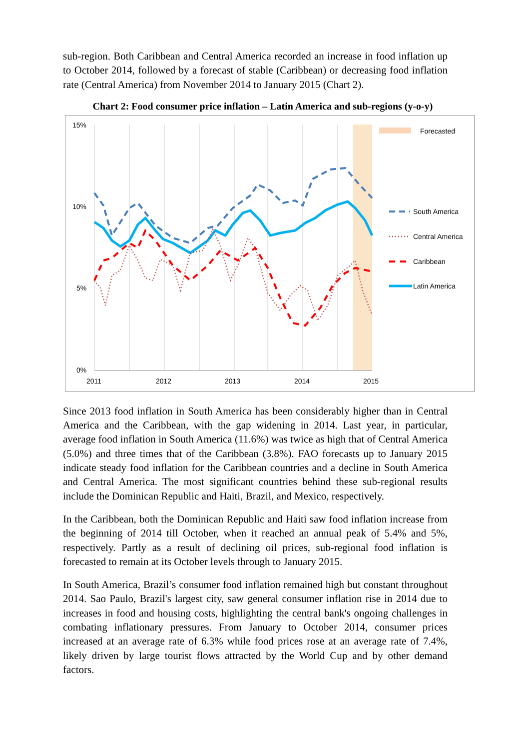sub-region. Both Caribbean and Central America recorded an increase in food inflation up to October 2014, followed by a forecast of stable (Caribbean) or decreasing food inflation rate (Central America) from November 2014 to January 2015 (Chart 2).
Chart 2: Food consumer price inflation – Latin America and sub-regions (y-o-y)
15%
10%
5%
0%
2011
2012
2013
2014
2015
Forecasted
South America
Central America
Caribbean
Latin America
Since 2013 food inflation in South America has been considerably higher than in Central America and the Caribbean, with the gap widening in 2014. Last year, in particular, average food inflation in South America (11.6%) was twice as high that of Central America (5.0%) and three times that of the Caribbean (3.8%). FAO forecasts up to January 2015 indicate steady food inflation for the Caribbean countries and a decline in South America and Central America. The most significant countries behind these sub-regional results include the Dominican Republic and Haiti, Brazil, and Mexico, respectively.
In the Caribbean, both the Dominican Republic and Haiti saw food inflation increase from the beginning of 2014 till October, when it reached an annual peak of 5.4% and 5%, respectively. Partly as a result of declining oil prices, sub-regional food inflation is forecasted to remain at its October levels through to January 2015.
In South America, Brazil’s consumer food inflation remained high but constant throughout 2014. Sao Paulo, Brazil's largest city, saw general consumer inflation rise in 2014 due to increases in food and housing costs, highlighting the central bank's ongoing challenges in combating inflationary pressures. From January to October 2014, consumer prices increased at an average rate of 6.3% while food prices rose at an average rate of 7.4%, likely driven by large tourist flows attracted by the World Cup and by other demand factors.